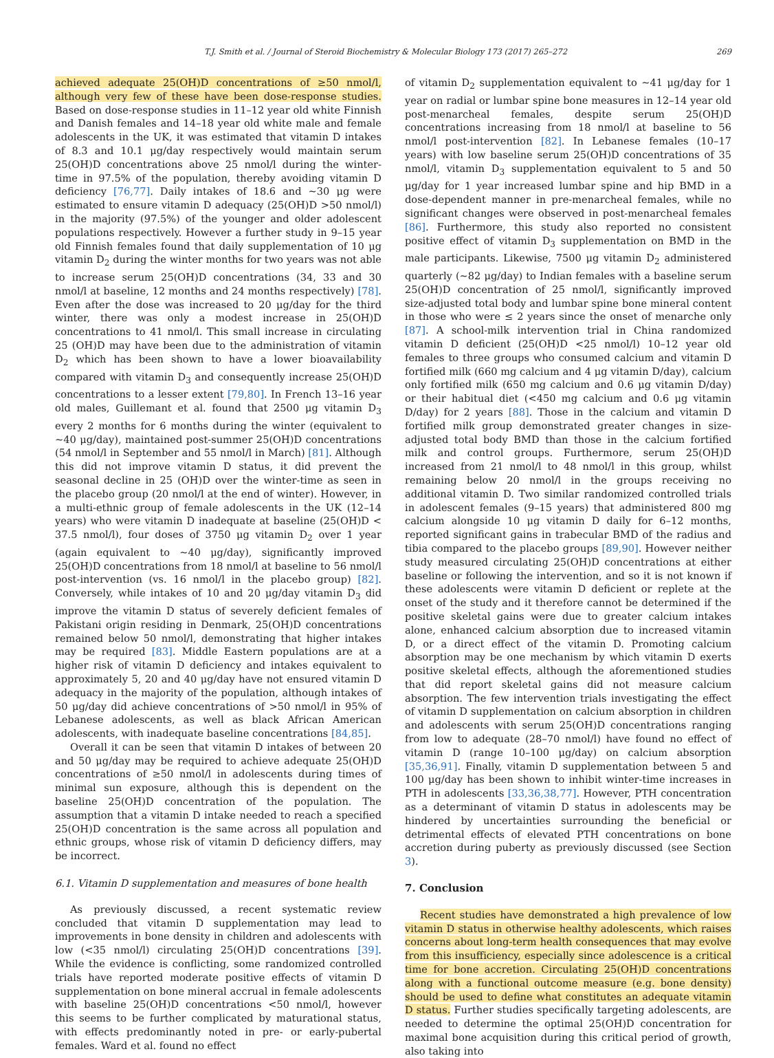T.J. Smith et al. / Journal of Steroid Biochemistry & Molecular Biology 173 (2017) 265–272 269
achieved adequate 25(OH)D concentrations of ≥50 nmol/l, although very few of these have been dose-response studies. Based on dose-response studies in 11–12 year old white Finnish and Danish females and 14–18 year old white male and female adolescents in the UK, it was estimated that vitamin D intakes of 8.3 and 10.1 μg/day respectively would maintain serum 25(OH)D concentrations above 25 nmol/l during the winter-time in 97.5% of the population, thereby avoiding vitamin D deficiency [76,77]. Daily intakes of 18.6 and ∼30 μg were estimated to ensure vitamin D adequacy (25(OH)D >50 nmol/l) in the majority (97.5%) of the younger and older adolescent populations respectively. However a further study in 9–15 year old Finnish females found that daily supplementation of 10 μg vitamin D<sub>2</sub> during the winter months for two years was not able to increase serum 25(OH)D concentrations (34, 33 and 30 nmol/l at baseline, 12 months and 24 months respectively) [78]. Even after the dose was increased to 20 μg/day for the third winter, there was only a modest increase in 25(OH)D concentrations to 41 nmol/l. This small increase in circulating 25 (OH)D may have been due to the administration of vitamin D<sub>2</sub> which has been shown to have a lower bioavailability compared with vitamin D<sub>3</sub> and consequently increase 25(OH)D concentrations to a lesser extent [79,80]. In French 13–16 year old males, Guillemant et al. found that 2500 μg vitamin D<sub>3</sub> every 2 months for 6 months during the winter (equivalent to ∼40 μg/day), maintained post-summer 25(OH)D concentrations (54 nmol/l in September and 55 nmol/l in March) [81]. Although this did not improve vitamin D status, it did prevent the seasonal decline in 25 (OH)D over the winter-time as seen in the placebo group (20 nmol/l at the end of winter). However, in a multi-ethnic group of female adolescents in the UK (12–14 years) who were vitamin D inadequate at baseline (25(OH)D < 37.5 nmol/l), four doses of 3750 μg vitamin D<sub>2</sub> over 1 year (again equivalent to ∼40 μg/day), significantly improved 25(OH)D concentrations from 18 nmol/l at baseline to 56 nmol/l post-intervention (vs. 16 nmol/l in the placebo group) [82]. Conversely, while intakes of 10 and 20 μg/day vitamin D<sub>3</sub> did improve the vitamin D status of severely deficient females of Pakistani origin residing in Denmark, 25(OH)D concentrations remained below 50 nmol/l, demonstrating that higher intakes may be required [83]. Middle Eastern populations are at a higher risk of vitamin D deficiency and intakes equivalent to approximately 5, 20 and 40 μg/day have not ensured vitamin D adequacy in the majority of the population, although intakes of 50 μg/day did achieve concentrations of >50 nmol/l in 95% of Lebanese adolescents, as well as black African American adolescents, with inadequate baseline concentrations [84,85].
Overall it can be seen that vitamin D intakes of between 20 and 50 μg/day may be required to achieve adequate 25(OH)D concentrations of ≥50 nmol/l in adolescents during times of minimal sun exposure, although this is dependent on the baseline 25(OH)D concentration of the population. The assumption that a vitamin D intake needed to reach a specified 25(OH)D concentration is the same across all population and ethnic groups, whose risk of vitamin D deficiency differs, may be incorrect.
6.1. Vitamin D supplementation and measures of bone health
As previously discussed, a recent systematic review concluded that vitamin D supplementation may lead to improvements in bone density in children and adolescents with low (<35 nmol/l) circulating 25(OH)D concentrations [39]. While the evidence is conflicting, some randomized controlled trials have reported moderate positive effects of vitamin D supplementation on bone mineral accrual in female adolescents with baseline 25(OH)D concentrations <50 nmol/l, however this seems to be further complicated by maturational status, with effects predominantly noted in pre- or early-pubertal females. Ward et al. found no effect
of vitamin D<sub>2</sub> supplementation equivalent to ∼41 μg/day for 1 year on radial or lumbar spine bone measures in 12–14 year old post-menarcheal females, despite serum 25(OH)D concentrations increasing from 18 nmol/l at baseline to 56 nmol/l post-intervention [82]. In Lebanese females (10–17 years) with low baseline serum 25(OH)D concentrations of 35 nmol/l, vitamin D<sub>3</sub> supplementation equivalent to 5 and 50 μg/day for 1 year increased lumbar spine and hip BMD in a dose-dependent manner in pre-menarcheal females, while no significant changes were observed in post-menarcheal females [86]. Furthermore, this study also reported no consistent positive effect of vitamin D<sub>3</sub> supplementation on BMD in the male participants. Likewise, 7500 μg vitamin D<sub>2</sub> administered quarterly (∼82 μg/day) to Indian females with a baseline serum 25(OH)D concentration of 25 nmol/l, significantly improved size-adjusted total body and lumbar spine bone mineral content in those who were ≤ 2 years since the onset of menarche only [87]. A school-milk intervention trial in China randomized vitamin D deficient (25(OH)D <25 nmol/l) 10–12 year old females to three groups who consumed calcium and vitamin D fortified milk (660 mg calcium and 4 μg vitamin D/day), calcium only fortified milk (650 mg calcium and 0.6 μg vitamin D/day) or their habitual diet (<450 mg calcium and 0.6 μg vitamin D/day) for 2 years [88]. Those in the calcium and vitamin D fortified milk group demonstrated greater changes in size-adjusted total body BMD than those in the calcium fortified milk and control groups. Furthermore, serum 25(OH)D increased from 21 nmol/l to 48 nmol/l in this group, whilst remaining below 20 nmol/l in the groups receiving no additional vitamin D. Two similar randomized controlled trials in adolescent females (9–15 years) that administered 800 mg calcium alongside 10 μg vitamin D daily for 6–12 months, reported significant gains in trabecular BMD of the radius and tibia compared to the placebo groups [89,90]. However neither study measured circulating 25(OH)D concentrations at either baseline or following the intervention, and so it is not known if these adolescents were vitamin D deficient or replete at the onset of the study and it therefore cannot be determined if the positive skeletal gains were due to greater calcium intakes alone, enhanced calcium absorption due to increased vitamin D, or a direct effect of the vitamin D. Promoting calcium absorption may be one mechanism by which vitamin D exerts positive skeletal effects, although the aforementioned studies that did report skeletal gains did not measure calcium absorption. The few intervention trials investigating the effect of vitamin D supplementation on calcium absorption in children and adolescents with serum 25(OH)D concentrations ranging from low to adequate (28–70 nmol/l) have found no effect of vitamin D (range 10–100 μg/day) on calcium absorption [35,36,91]. Finally, vitamin D supplementation between 5 and 100 μg/day has been shown to inhibit winter-time increases in PTH in adolescents [33,36,38,77]. However, PTH concentration as a determinant of vitamin D status in adolescents may be hindered by uncertainties surrounding the beneficial or detrimental effects of elevated PTH concentrations on bone accretion during puberty as previously discussed (see Section 3).
7. Conclusion
Recent studies have demonstrated a high prevalence of low vitamin D status in otherwise healthy adolescents, which raises concerns about long-term health consequences that may evolve from this insufficiency, especially since adolescence is a critical time for bone accretion. Circulating 25(OH)D concentrations along with a functional outcome measure (e.g. bone density) should be used to define what constitutes an adequate vitamin D status. Further studies specifically targeting adolescents, are needed to determine the optimal 25(OH)D concentration for maximal bone acquisition during this critical period of growth, also taking into